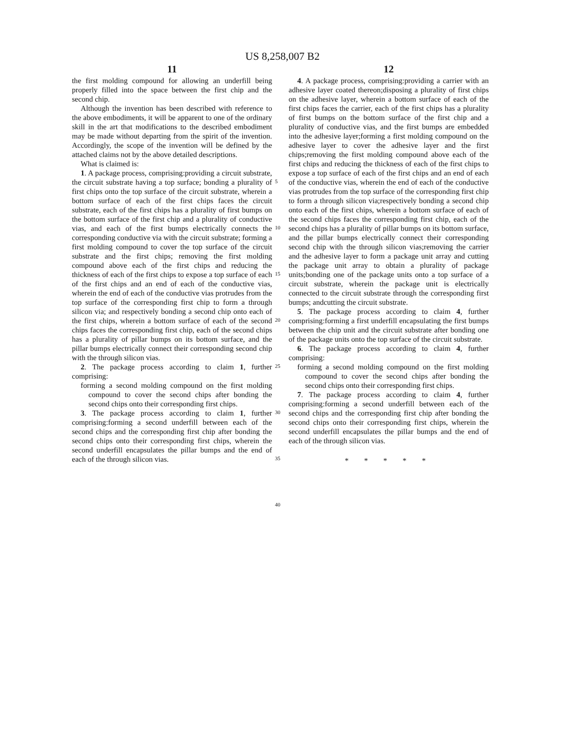US 8,258,007 B2
11
the first molding compound for allowing an underfill being properly filled into the space between the first chip and the second chip.
Although the invention has been described with reference to the above embodiments, it will be apparent to one of the ordinary skill in the art that modifications to the described embodiment may be made without departing from the spirit of the invention. Accordingly, the scope of the invention will be defined by the attached claims not by the above detailed descriptions.
What is claimed is:
1. A package process, comprising:providing a circuit substrate, the circuit substrate having a top surface; bonding a plurality of first chips onto the top surface of the circuit substrate, wherein a bottom surface of each of the first chips faces the circuit substrate, each of the first chips has a plurality of first bumps on the bottom surface of the first chip and a plurality of conductive vias, and each of the first bumps electrically connects the corresponding conductive via with the circuit substrate; forming a first molding compound to cover the top surface of the circuit substrate and the first chips; removing the first molding compound above each of the first chips and reducing the thickness of each of the first chips to expose a top surface of each of the first chips and an end of each of the conductive vias, wherein the end of each of the conductive vias protrudes from the top surface of the corresponding first chip to form a through silicon via; and respectively bonding a second chip onto each of the first chips, wherein a bottom surface of each of the second chips faces the corresponding first chip, each of the second chips has a plurality of pillar bumps on its bottom surface, and the pillar bumps electrically connect their corresponding second chip with the through silicon vias.
2. The package process according to claim 1, further comprising:
forming a second molding compound on the first molding compound to cover the second chips after bonding the second chips onto their corresponding first chips.
3. The package process according to claim 1, further comprising:forming a second underfill between each of the second chips and the corresponding first chip after bonding the second chips onto their corresponding first chips, wherein the second underfill encapsulates the pillar bumps and the end of each of the through silicon vias.
5
10
15
20
25
30
35
40
12
4. A package process, comprising:providing a carrier with an adhesive layer coated thereon;disposing a plurality of first chips on the adhesive layer, wherein a bottom surface of each of the first chips faces the carrier, each of the first chips has a plurality of first bumps on the bottom surface of the first chip and a plurality of conductive vias, and the first bumps are embedded into the adhesive layer;forming a first molding compound on the adhesive layer to cover the adhesive layer and the first chips;removing the first molding compound above each of the first chips and reducing the thickness of each of the first chips to expose a top surface of each of the first chips and an end of each of the conductive vias, wherein the end of each of the conductive vias protrudes from the top surface of the corresponding first chip to form a through silicon via;respectively bonding a second chip onto each of the first chips, wherein a bottom surface of each of the second chips faces the corresponding first chip, each of the second chips has a plurality of pillar bumps on its bottom surface, and the pillar bumps electrically connect their corresponding second chip with the through silicon vias;removing the carrier and the adhesive layer to form a package unit array and cutting the package unit array to obtain a plurality of package units;bonding one of the package units onto a top surface of a circuit substrate, wherein the package unit is electrically connected to the circuit substrate through the corresponding first bumps; andcutting the circuit substrate.
5. The package process according to claim 4, further comprising:forming a first underfill encapsulating the first bumps between the chip unit and the circuit substrate after bonding one of the package units onto the top surface of the circuit substrate.
6. The package process according to claim 4, further comprising:
forming a second molding compound on the first molding compound to cover the second chips after bonding the second chips onto their corresponding first chips.
7. The package process according to claim 4, further comprising:forming a second underfill between each of the second chips and the corresponding first chip after bonding the second chips onto their corresponding first chips, wherein the second underfill encapsulates the pillar bumps and the end of each of the through silicon vias.
* * * * *